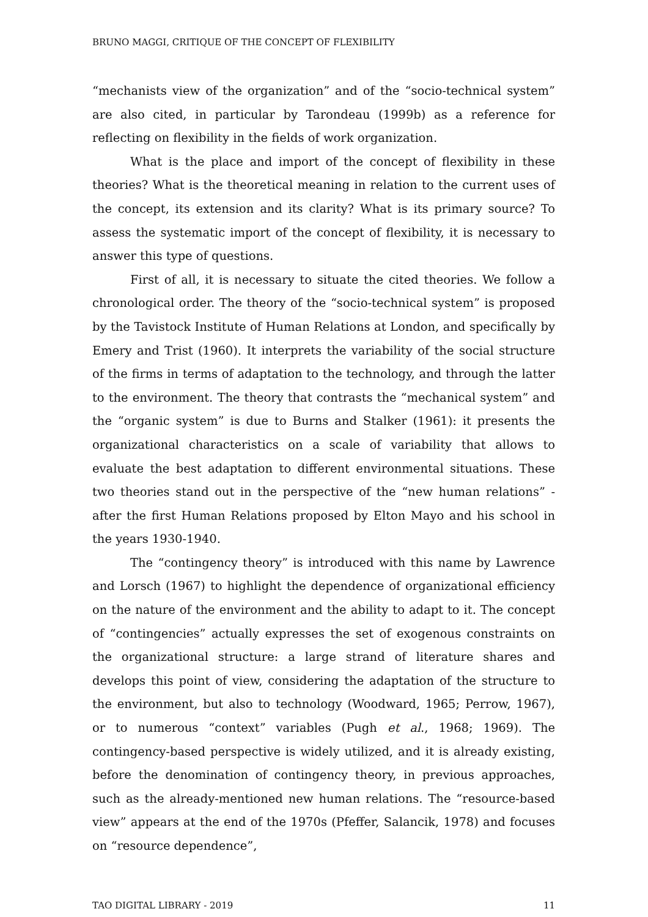BRUNO MAGGI, CRITIQUE OF THE CONCEPT OF FLEXIBILITY
“mechanists view of the organization” and of the “socio-technical system” are also cited, in particular by Tarondeau (1999b) as a reference for reflecting on flexibility in the fields of work organization.
What is the place and import of the concept of flexibility in these theories? What is the theoretical meaning in relation to the current uses of the concept, its extension and its clarity? What is its primary source? To assess the systematic import of the concept of flexibility, it is necessary to answer this type of questions.
First of all, it is necessary to situate the cited theories. We follow a chronological order. The theory of the “socio-technical system” is proposed by the Tavistock Institute of Human Relations at London, and specifically by Emery and Trist (1960). It interprets the variability of the social structure of the firms in terms of adaptation to the technology, and through the latter to the environment. The theory that contrasts the “mechanical system” and the “organic system” is due to Burns and Stalker (1961): it presents the organizational characteristics on a scale of variability that allows to evaluate the best adaptation to different environmental situations. These two theories stand out in the perspective of the “new human relations” - after the first Human Relations proposed by Elton Mayo and his school in the years 1930-1940.
The “contingency theory” is introduced with this name by Lawrence and Lorsch (1967) to highlight the dependence of organizational efficiency on the nature of the environment and the ability to adapt to it. The concept of “contingencies” actually expresses the set of exogenous constraints on the organizational structure: a large strand of literature shares and develops this point of view, considering the adaptation of the structure to the environment, but also to technology (Woodward, 1965; Perrow, 1967), or to numerous “context” variables (Pugh et al., 1968; 1969). The contingency-based perspective is widely utilized, and it is already existing, before the denomination of contingency theory, in previous approaches, such as the already-mentioned new human relations. The “resource-based view” appears at the end of the 1970s (Pfeffer, Salancik, 1978) and focuses on “resource dependence”,
TAO DIGITAL LIBRARY - 2019 11